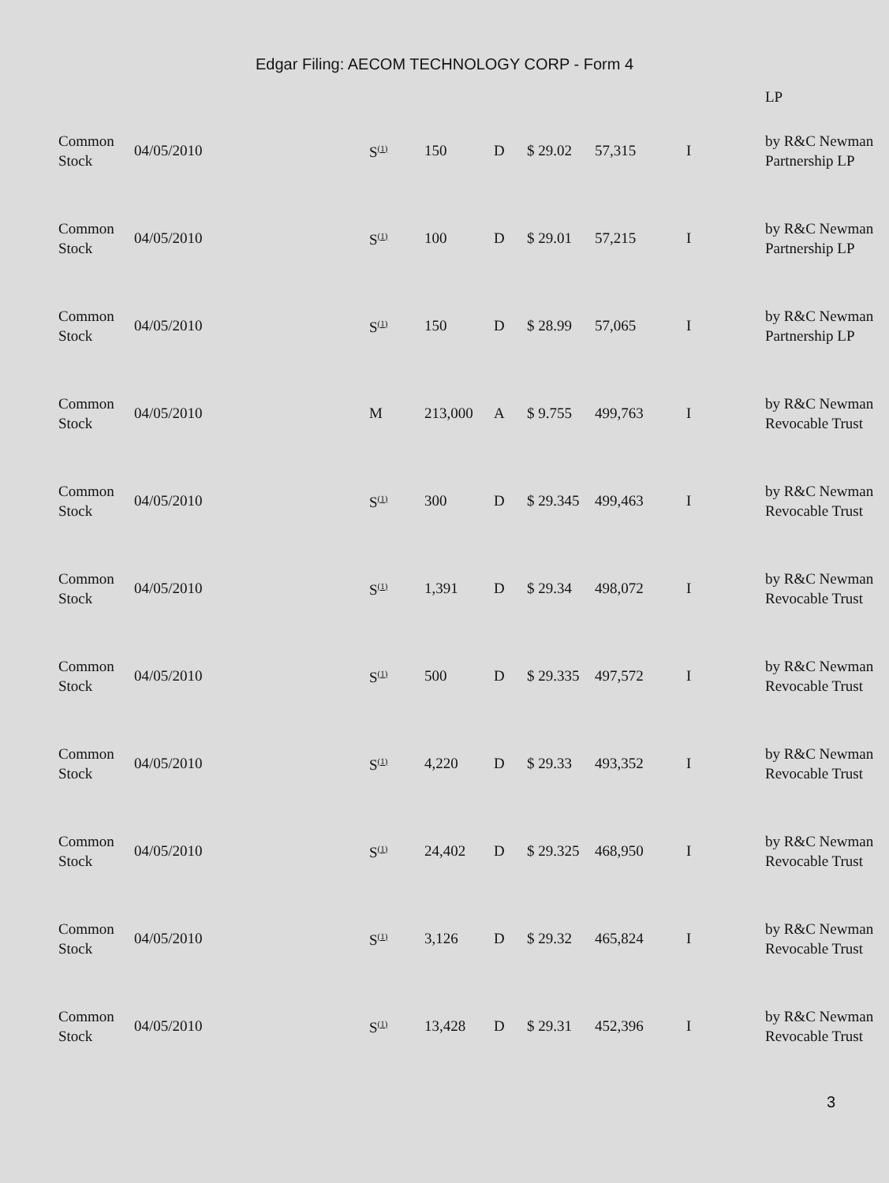Edgar Filing: AECOM TECHNOLOGY CORP - Form 4
| | | | | | | | | LP |
| Common Stock | 04/05/2010 | S<sup>(1)</sup> | 150 | D | $ 29.02 | 57,315 | I | by R&C Newman Partnership LP |
| Common Stock | 04/05/2010 | S<sup>(1)</sup> | 100 | D | $ 29.01 | 57,215 | I | by R&C Newman Partnership LP |
| Common Stock | 04/05/2010 | S<sup>(1)</sup> | 150 | D | $ 28.99 | 57,065 | I | by R&C Newman Partnership LP |
| Common Stock | 04/05/2010 | M | 213,000 | A | $ 9.755 | 499,763 | I | by R&C Newman Revocable Trust |
| Common Stock | 04/05/2010 | S<sup>(1)</sup> | 300 | D | $ 29.345 | 499,463 | I | by R&C Newman Revocable Trust |
| Common Stock | 04/05/2010 | S<sup>(1)</sup> | 1,391 | D | $ 29.34 | 498,072 | I | by R&C Newman Revocable Trust |
| Common Stock | 04/05/2010 | S<sup>(1)</sup> | 500 | D | $ 29.335 | 497,572 | I | by R&C Newman Revocable Trust |
| Common Stock | 04/05/2010 | S<sup>(1)</sup> | 4,220 | D | $ 29.33 | 493,352 | I | by R&C Newman Revocable Trust |
| Common Stock | 04/05/2010 | S<sup>(1)</sup> | 24,402 | D | $ 29.325 | 468,950 | I | by R&C Newman Revocable Trust |
| Common Stock | 04/05/2010 | S<sup>(1)</sup> | 3,126 | D | $ 29.32 | 465,824 | I | by R&C Newman Revocable Trust |
| Common Stock | 04/05/2010 | S<sup>(1)</sup> | 13,428 | D | $ 29.31 | 452,396 | I | by R&C Newman Revocable Trust |
3